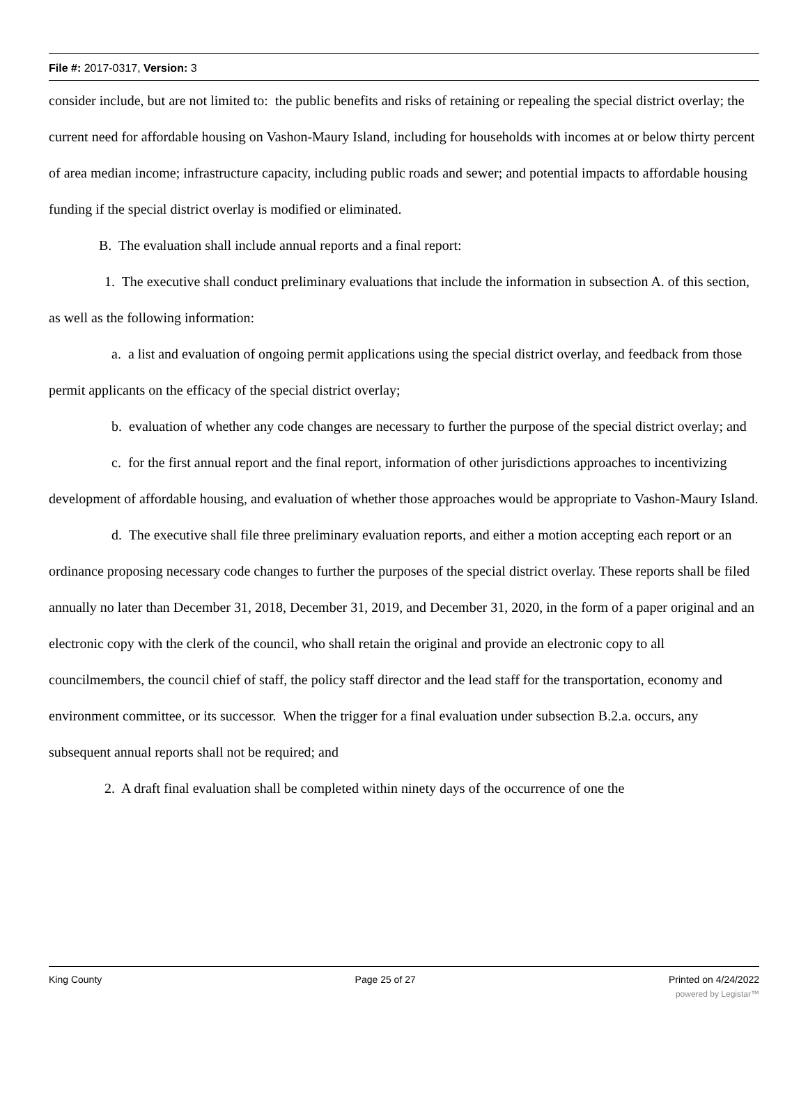File #: 2017-0317, Version: 3
consider include, but are not limited to: the public benefits and risks of retaining or repealing the special district overlay; the current need for affordable housing on Vashon-Maury Island, including for households with incomes at or below thirty percent of area median income; infrastructure capacity, including public roads and sewer; and potential impacts to affordable housing funding if the special district overlay is modified or eliminated.
B. The evaluation shall include annual reports and a final report:
1. The executive shall conduct preliminary evaluations that include the information in subsection A. of this section, as well as the following information:
a. a list and evaluation of ongoing permit applications using the special district overlay, and feedback from those permit applicants on the efficacy of the special district overlay;
b. evaluation of whether any code changes are necessary to further the purpose of the special district overlay; and
c. for the first annual report and the final report, information of other jurisdictions approaches to incentivizing development of affordable housing, and evaluation of whether those approaches would be appropriate to Vashon-Maury Island.
d. The executive shall file three preliminary evaluation reports, and either a motion accepting each report or an ordinance proposing necessary code changes to further the purposes of the special district overlay. These reports shall be filed annually no later than December 31, 2018, December 31, 2019, and December 31, 2020, in the form of a paper original and an electronic copy with the clerk of the council, who shall retain the original and provide an electronic copy to all councilmembers, the council chief of staff, the policy staff director and the lead staff for the transportation, economy and environment committee, or its successor. When the trigger for a final evaluation under subsection B.2.a. occurs, any subsequent annual reports shall not be required; and
2. A draft final evaluation shall be completed within ninety days of the occurrence of one the
King County Page 25 of 27 Printed on 4/24/2022
powered by Legistar™